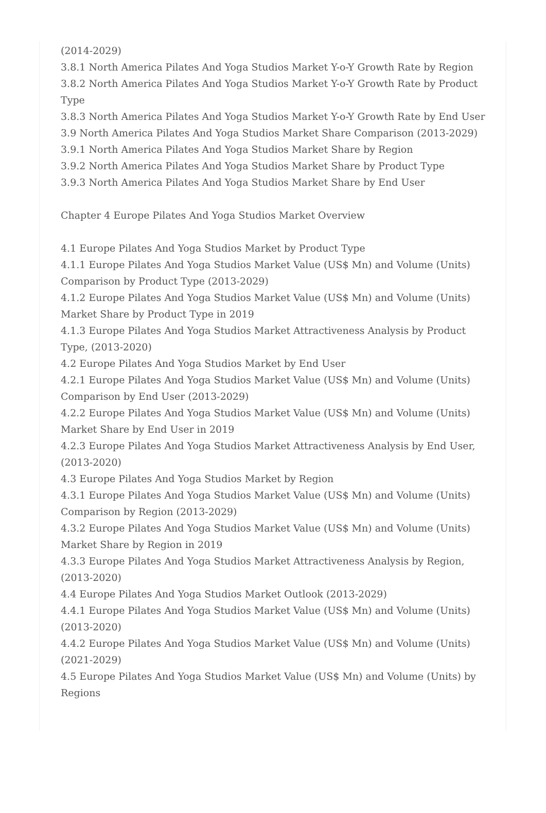(2014-2029)
3.8.1 North America Pilates And Yoga Studios Market Y-o-Y Growth Rate by Region
3.8.2 North America Pilates And Yoga Studios Market Y-o-Y Growth Rate by Product Type
3.8.3 North America Pilates And Yoga Studios Market Y-o-Y Growth Rate by End User
3.9 North America Pilates And Yoga Studios Market Share Comparison (2013-2029)
3.9.1 North America Pilates And Yoga Studios Market Share by Region
3.9.2 North America Pilates And Yoga Studios Market Share by Product Type
3.9.3 North America Pilates And Yoga Studios Market Share by End User
Chapter 4 Europe Pilates And Yoga Studios Market Overview
4.1 Europe Pilates And Yoga Studios Market by Product Type
4.1.1 Europe Pilates And Yoga Studios Market Value (US$ Mn) and Volume (Units) Comparison by Product Type (2013-2029)
4.1.2 Europe Pilates And Yoga Studios Market Value (US$ Mn) and Volume (Units) Market Share by Product Type in 2019
4.1.3 Europe Pilates And Yoga Studios Market Attractiveness Analysis by Product Type, (2013-2020)
4.2 Europe Pilates And Yoga Studios Market by End User
4.2.1 Europe Pilates And Yoga Studios Market Value (US$ Mn) and Volume (Units) Comparison by End User (2013-2029)
4.2.2 Europe Pilates And Yoga Studios Market Value (US$ Mn) and Volume (Units) Market Share by End User in 2019
4.2.3 Europe Pilates And Yoga Studios Market Attractiveness Analysis by End User, (2013-2020)
4.3 Europe Pilates And Yoga Studios Market by Region
4.3.1 Europe Pilates And Yoga Studios Market Value (US$ Mn) and Volume (Units) Comparison by Region (2013-2029)
4.3.2 Europe Pilates And Yoga Studios Market Value (US$ Mn) and Volume (Units) Market Share by Region in 2019
4.3.3 Europe Pilates And Yoga Studios Market Attractiveness Analysis by Region, (2013-2020)
4.4 Europe Pilates And Yoga Studios Market Outlook (2013-2029)
4.4.1 Europe Pilates And Yoga Studios Market Value (US$ Mn) and Volume (Units) (2013-2020)
4.4.2 Europe Pilates And Yoga Studios Market Value (US$ Mn) and Volume (Units) (2021-2029)
4.5 Europe Pilates And Yoga Studios Market Value (US$ Mn) and Volume (Units) by Regions